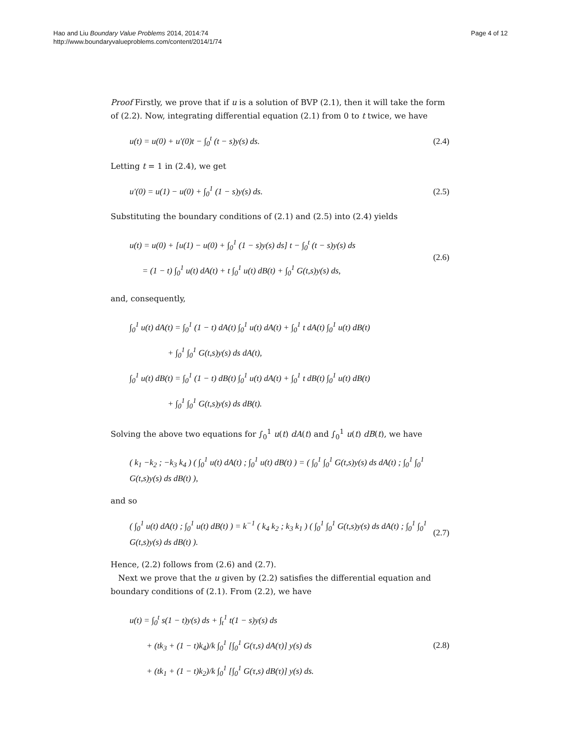Hao and Liu Boundary Value Problems 2014, 2014:74
http://www.boundaryvalueproblems.com/content/2014/1/74
Page 4 of 12
Proof Firstly, we prove that if u is a solution of BVP (2.1), then it will take the form of (2.2). Now, integrating differential equation (2.1) from 0 to t twice, we have
u(t) = u(0) + u′(0)t − ∫<sub>0</sub><sup>t</sup> (t − s)y(s) ds. (2.4)
Letting t = 1 in (2.4), we get
u′(0) = u(1) − u(0) + ∫<sub>0</sub><sup>1</sup> (1 − s)y(s) ds. (2.5)
Substituting the boundary conditions of (2.1) and (2.5) into (2.4) yields
u(t) = u(0) + [u(1) − u(0) + ∫<sub>0</sub><sup>1</sup> (1 − s)y(s) ds] t − ∫<sub>0</sub><sup>t</sup> (t − s)y(s) ds
= (1 − t) ∫<sub>0</sub><sup>1</sup> u(t) dA(t) + t ∫<sub>0</sub><sup>1</sup> u(t) dB(t) + ∫<sub>0</sub><sup>1</sup> G(t,s)y(s) ds, (2.6)
and, consequently,
∫<sub>0</sub><sup>1</sup> u(t) dA(t) = ∫<sub>0</sub><sup>1</sup> (1 − t) dA(t) ∫<sub>0</sub><sup>1</sup> u(t) dA(t) + ∫<sub>0</sub><sup>1</sup> t dA(t) ∫<sub>0</sub><sup>1</sup> u(t) dB(t)
+ ∫<sub>0</sub><sup>1</sup> ∫<sub>0</sub><sup>1</sup> G(t,s)y(s) ds dA(t),
∫<sub>0</sub><sup>1</sup> u(t) dB(t) = ∫<sub>0</sub><sup>1</sup> (1 − t) dB(t) ∫<sub>0</sub><sup>1</sup> u(t) dA(t) + ∫<sub>0</sub><sup>1</sup> t dB(t) ∫<sub>0</sub><sup>1</sup> u(t) dB(t)
+ ∫<sub>0</sub><sup>1</sup> ∫<sub>0</sub><sup>1</sup> G(t,s)y(s) ds dB(t).
Solving the above two equations for ∫<sub>0</sub><sup>1</sup> u(t) dA(t) and ∫<sub>0</sub><sup>1</sup> u(t) dB(t), we have
( k<sub>1</sub> −k<sub>2</sub> ; −k<sub>3</sub> k<sub>4</sub> ) ( ∫<sub>0</sub><sup>1</sup> u(t) dA(t) ; ∫<sub>0</sub><sup>1</sup> u(t) dB(t) ) = ( ∫<sub>0</sub><sup>1</sup> ∫<sub>0</sub><sup>1</sup> G(t,s)y(s) ds dA(t) ; ∫<sub>0</sub><sup>1</sup> ∫<sub>0</sub><sup>1</sup> G(t,s)y(s) ds dB(t) ),
and so
( ∫<sub>0</sub><sup>1</sup> u(t) dA(t) ; ∫<sub>0</sub><sup>1</sup> u(t) dB(t) ) = k<sup>−1</sup> ( k<sub>4</sub> k<sub>2</sub> ; k<sub>3</sub> k<sub>1</sub> ) ( ∫<sub>0</sub><sup>1</sup> ∫<sub>0</sub><sup>1</sup> G(t,s)y(s) ds dA(t) ; ∫<sub>0</sub><sup>1</sup> ∫<sub>0</sub><sup>1</sup> G(t,s)y(s) ds dB(t) ). (2.7)
Hence, (2.2) follows from (2.6) and (2.7).
Next we prove that the u given by (2.2) satisfies the differential equation and boundary conditions of (2.1). From (2.2), we have
u(t) = ∫<sub>0</sub><sup>t</sup> s(1 − t)y(s) ds + ∫<sub>t</sub><sup>1</sup> t(1 − s)y(s) ds
+ (tk<sub>3</sub> + (1 − t)k<sub>4</sub>)/k ∫<sub>0</sub><sup>1</sup> [∫<sub>0</sub><sup>1</sup> G(τ,s) dA(τ)] y(s) ds
+ (tk<sub>1</sub> + (1 − t)k<sub>2</sub>)/k ∫<sub>0</sub><sup>1</sup> [∫<sub>0</sub><sup>1</sup> G(τ,s) dB(τ)] y(s) ds. (2.8)